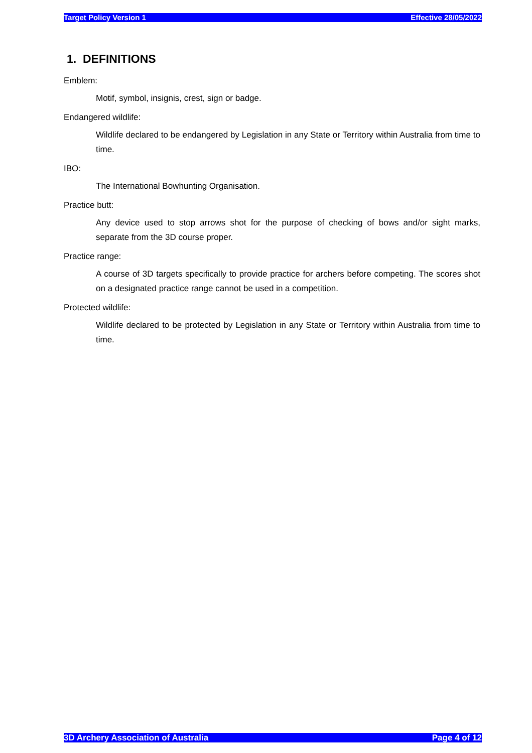Target Policy Version 1 Effective 28/05/2022
1. DEFINITIONS
Emblem:
Motif, symbol, insignis, crest, sign or badge.
Endangered wildlife:
Wildlife declared to be endangered by Legislation in any State or Territory within Australia from time to time.
IBO:
The International Bowhunting Organisation.
Practice butt:
Any device used to stop arrows shot for the purpose of checking of bows and/or sight marks, separate from the 3D course proper.
Practice range:
A course of 3D targets specifically to provide practice for archers before competing. The scores shot on a designated practice range cannot be used in a competition.
Protected wildlife:
Wildlife declared to be protected by Legislation in any State or Territory within Australia from time to time.
3D Archery Association of Australia Page 4 of 12